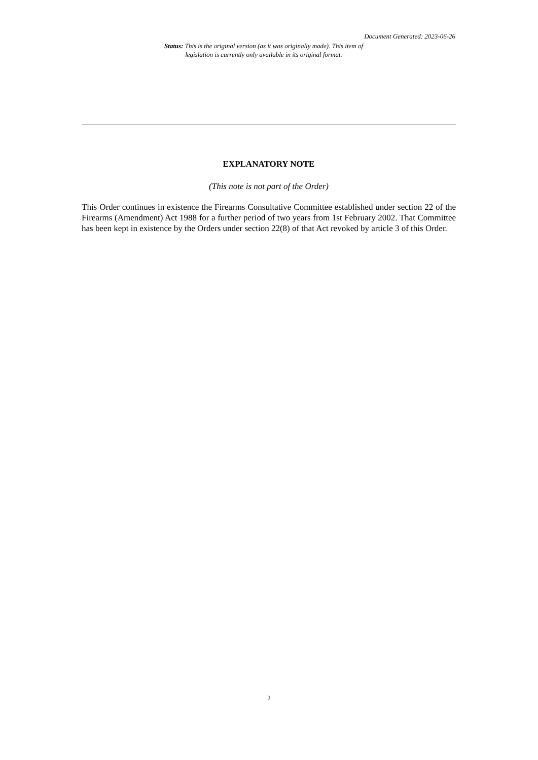Document Generated: 2023-06-26
Status: This is the original version (as it was originally made). This item of legislation is currently only available in its original format.
EXPLANATORY NOTE
(This note is not part of the Order)
This Order continues in existence the Firearms Consultative Committee established under section 22 of the Firearms (Amendment) Act 1988 for a further period of two years from 1st February 2002. That Committee has been kept in existence by the Orders under section 22(8) of that Act revoked by article 3 of this Order.
2